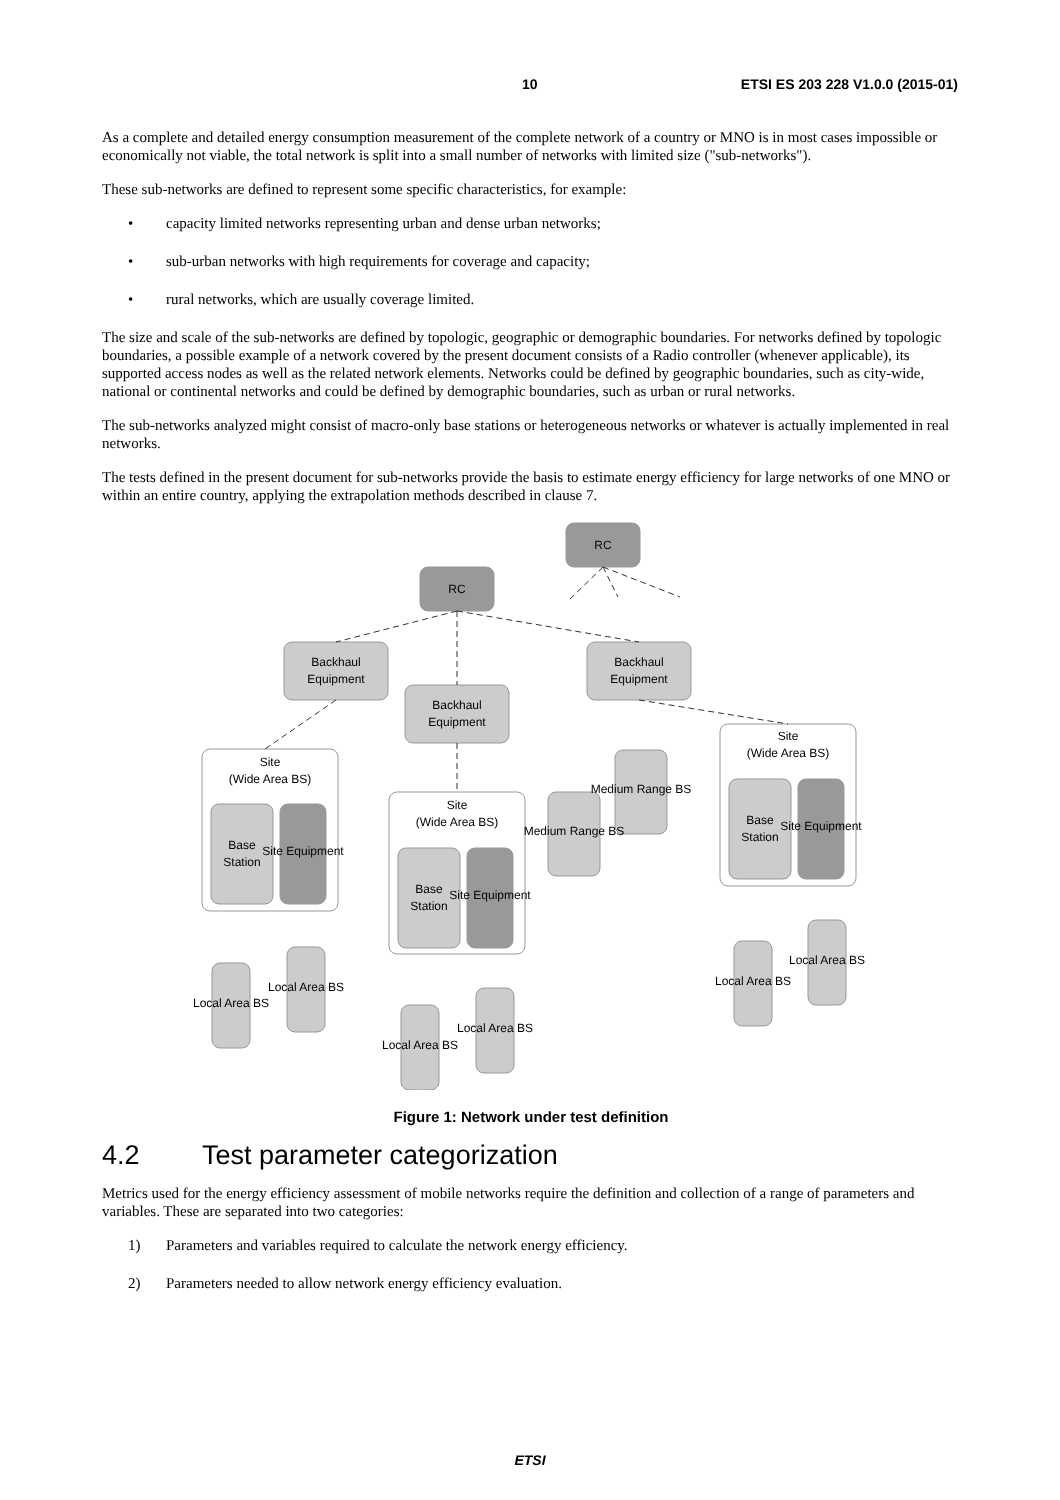10 ETSI ES 203 228 V1.0.0 (2015-01)
As a complete and detailed energy consumption measurement of the complete network of a country or MNO is in most cases impossible or economically not viable, the total network is split into a small number of networks with limited size ("sub-networks").
These sub-networks are defined to represent some specific characteristics, for example:
• capacity limited networks representing urban and dense urban networks;
• sub-urban networks with high requirements for coverage and capacity;
• rural networks, which are usually coverage limited.
The size and scale of the sub-networks are defined by topologic, geographic or demographic boundaries. For networks defined by topologic boundaries, a possible example of a network covered by the present document consists of a Radio controller (whenever applicable), its supported access nodes as well as the related network elements. Networks could be defined by geographic boundaries, such as city-wide, national or continental networks and could be defined by demographic boundaries, such as urban or rural networks.
The sub-networks analyzed might consist of macro-only base stations or heterogeneous networks or whatever is actually implemented in real networks.
The tests defined in the present document for sub-networks provide the basis to estimate energy efficiency for large networks of one MNO or within an entire country, applying the extrapolation methods described in clause 7.
RC
RC
Backhaul
Equipment
Backhaul
Equipment
Backhaul
Equipment
Site
(Wide Area BS)
Site
(Wide Area BS)
Site
(Wide Area BS)
Base
Station
Base
Station
Base
Station
Site Equipment
Site Equipment
Site Equipment
Medium Range BS
Medium Range BS
Local Area BS
Local Area BS
Local Area BS
Local Area BS
Local Area BS
Local Area BS
Figure 1: Network under test definition
4.2 Test parameter categorization
Metrics used for the energy efficiency assessment of mobile networks require the definition and collection of a range of parameters and variables. These are separated into two categories:
1) Parameters and variables required to calculate the network energy efficiency.
2) Parameters needed to allow network energy efficiency evaluation.
ETSI